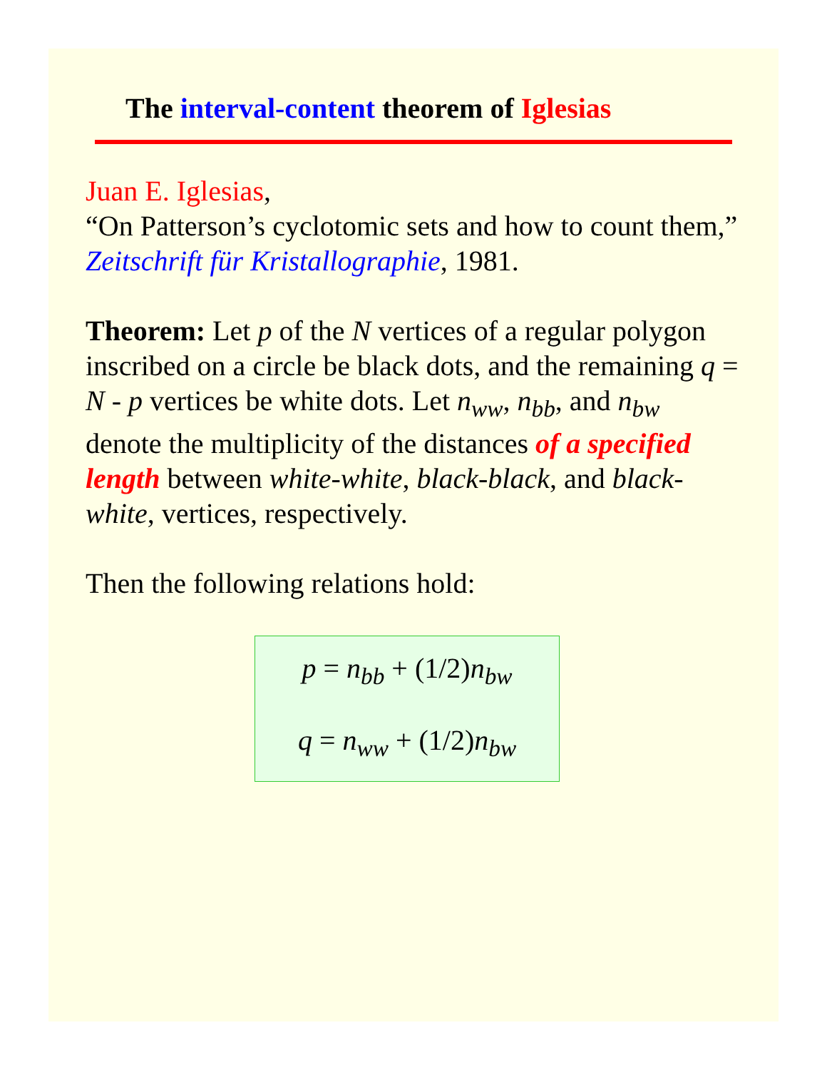The interval-content theorem of Iglesias
Juan E. Iglesias,
“On Patterson’s cyclotomic sets and how to count them,” Zeitschrift für Kristallographie, 1981.
Theorem: Let p of the N vertices of a regular polygon inscribed on a circle be black dots, and the remaining q = N - p vertices be white dots. Let n<sub>ww</sub>, n<sub>bb</sub>, and n<sub>bw</sub> denote the multiplicity of the distances of a specified length between white-white, black-black, and black-white, vertices, respectively.
Then the following relations hold:
p = n<sub>bb</sub> + (1/2)n<sub>bw</sub>
q = n<sub>ww</sub> + (1/2)n<sub>bw</sub>